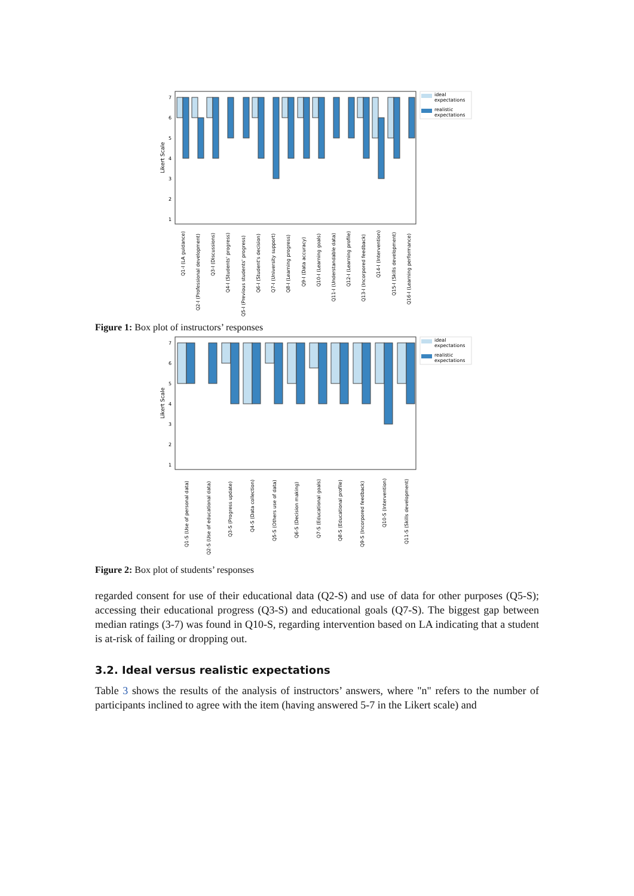Likert Scale
7
6
5
4
3
2
1
ideal
expectations
realistic
expectations
Q1-I (LA guidance)
Q2-I (Professional development)
Q3-I (Discussions)
Q4-I (Students' progress)
Q5-I (Previous students' progress)
Q6-I (Student's decision)
Q7-I (University support)
Q8-I (Learning progress)
Q9-I (Data accuracy)
Q10-I (Learning goals)
Q11-I (Understandable data)
Q12-I (Learning profile)
Q13-I (Incorpored feedback)
Q14-I (Intervention)
Q15-I (Skills development)
Q16-I (Learning performance)
Figure 1: Box plot of instructors’ responses
Likert Scale
7
6
5
4
3
2
1
ideal
expectations
realistic
expectations
Q1-S (Use of personal data)
Q2-S (Use of educational data)
Q3-S (Progress update)
Q4-S (Data collection)
Q5-S (Others use of data)
Q6-S (Decision making)
Q7-S (Educational goals)
Q8-S (Educational profile)
Q9-S (Incorpored feedback)
Q10-S (Intervention)
Q11-S (Skills development)
Figure 2: Box plot of students’ responses
regarded consent for use of their educational data (Q2-S) and use of data for other purposes (Q5-S); accessing their educational progress (Q3-S) and educational goals (Q7-S). The biggest gap between median ratings (3-7) was found in Q10-S, regarding intervention based on LA indicating that a student is at-risk of failing or dropping out.
3.2. Ideal versus realistic expectations
Table 3 shows the results of the analysis of instructors’ answers, where "n" refers to the number of participants inclined to agree with the item (having answered 5-7 in the Likert scale) and